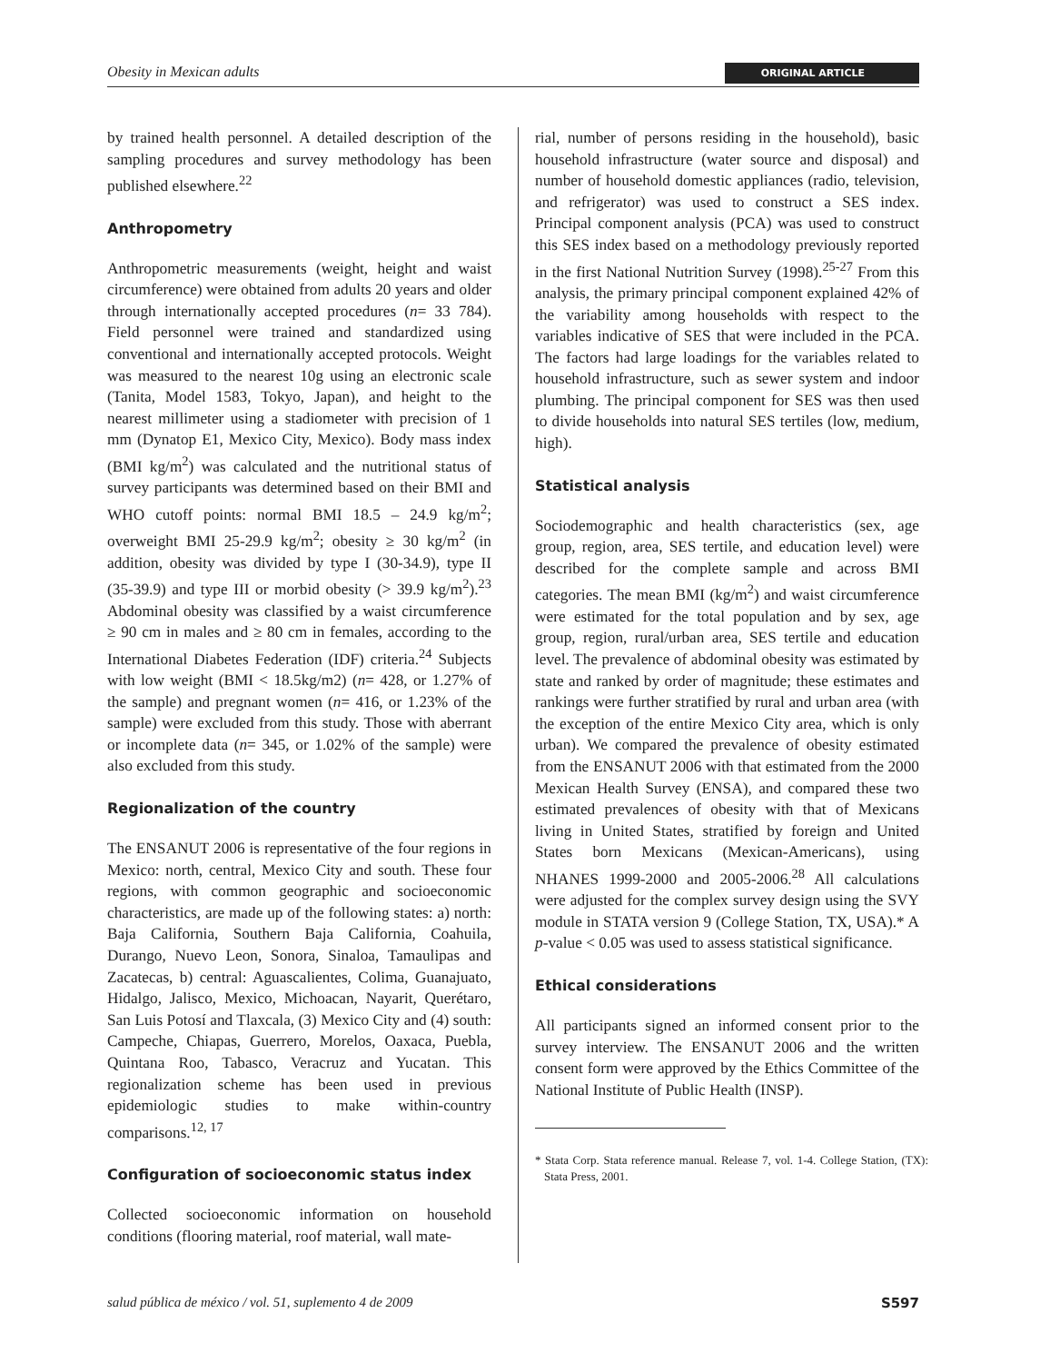Obesity in Mexican adults ORIGINAL ARTICLE
by trained health personnel. A detailed description of the sampling procedures and survey methodology has been published elsewhere.<sup>22</sup>
Anthropometry
Anthropometric measurements (weight, height and waist circumference) were obtained from adults 20 years and older through internationally accepted procedures (n= 33 784). Field personnel were trained and standardized using conventional and internationally accepted protocols. Weight was measured to the nearest 10g using an electronic scale (Tanita, Model 1583, Tokyo, Japan), and height to the nearest millimeter using a stadiometer with precision of 1 mm (Dynatop E1, Mexico City, Mexico). Body mass index (BMI kg/m<sup>2</sup>) was calculated and the nutritional status of survey participants was determined based on their BMI and WHO cutoff points: normal BMI 18.5 – 24.9 kg/m<sup>2</sup>; overweight BMI 25-29.9 kg/m<sup>2</sup>; obesity ≥ 30 kg/m<sup>2</sup> (in addition, obesity was divided by type I (30-34.9), type II (35-39.9) and type III or morbid obesity (> 39.9 kg/m<sup>2</sup>).<sup>23</sup> Abdominal obesity was classified by a waist circumference ≥ 90 cm in males and ≥ 80 cm in females, according to the International Diabetes Federation (IDF) criteria.<sup>24</sup> Subjects with low weight (BMI < 18.5kg/m2) (n= 428, or 1.27% of the sample) and pregnant women (n= 416, or 1.23% of the sample) were excluded from this study. Those with aberrant or incomplete data (n= 345, or 1.02% of the sample) were also excluded from this study.
Regionalization of the country
The ENSANUT 2006 is representative of the four regions in Mexico: north, central, Mexico City and south. These four regions, with common geographic and socioeconomic characteristics, are made up of the following states: a) north: Baja California, Southern Baja California, Coahuila, Durango, Nuevo Leon, Sonora, Sinaloa, Tamaulipas and Zacatecas, b) central: Aguascalientes, Colima, Guanajuato, Hidalgo, Jalisco, Mexico, Michoacan, Nayarit, Querétaro, San Luis Potosí and Tlaxcala, (3) Mexico City and (4) south: Campeche, Chiapas, Guerrero, Morelos, Oaxaca, Puebla, Quintana Roo, Tabasco, Veracruz and Yucatan. This regionalization scheme has been used in previous epidemiologic studies to make within-country comparisons.<sup>12, 17</sup>
Configuration of socioeconomic status index
Collected socioeconomic information on household conditions (flooring material, roof material, wall mate-
rial, number of persons residing in the household), basic household infrastructure (water source and disposal) and number of household domestic appliances (radio, television, and refrigerator) was used to construct a SES index. Principal component analysis (PCA) was used to construct this SES index based on a methodology previously reported in the first National Nutrition Survey (1998).<sup>25-27</sup> From this analysis, the primary principal component explained 42% of the variability among households with respect to the variables indicative of SES that were included in the PCA. The factors had large loadings for the variables related to household infrastructure, such as sewer system and indoor plumbing. The principal component for SES was then used to divide households into natural SES tertiles (low, medium, high).
Statistical analysis
Sociodemographic and health characteristics (sex, age group, region, area, SES tertile, and education level) were described for the complete sample and across BMI categories. The mean BMI (kg/m<sup>2</sup>) and waist circumference were estimated for the total population and by sex, age group, region, rural/urban area, SES tertile and education level. The prevalence of abdominal obesity was estimated by state and ranked by order of magnitude; these estimates and rankings were further stratified by rural and urban area (with the exception of the entire Mexico City area, which is only urban). We compared the prevalence of obesity estimated from the ENSANUT 2006 with that estimated from the 2000 Mexican Health Survey (ENSA), and compared these two estimated prevalences of obesity with that of Mexicans living in United States, stratified by foreign and United States born Mexicans (Mexican-Americans), using NHANES 1999-2000 and 2005-2006.<sup>28</sup> All calculations were adjusted for the complex survey design using the SVY module in STATA version 9 (College Station, TX, USA).* A p-value < 0.05 was used to assess statistical significance.
Ethical considerations
All participants signed an informed consent prior to the survey interview. The ENSANUT 2006 and the written consent form were approved by the Ethics Committee of the National Institute of Public Health (INSP).
* Stata Corp. Stata reference manual. Release 7, vol. 1-4. College Station, (TX): Stata Press, 2001.
salud pública de méxico / vol. 51, suplemento 4 de 2009 S597